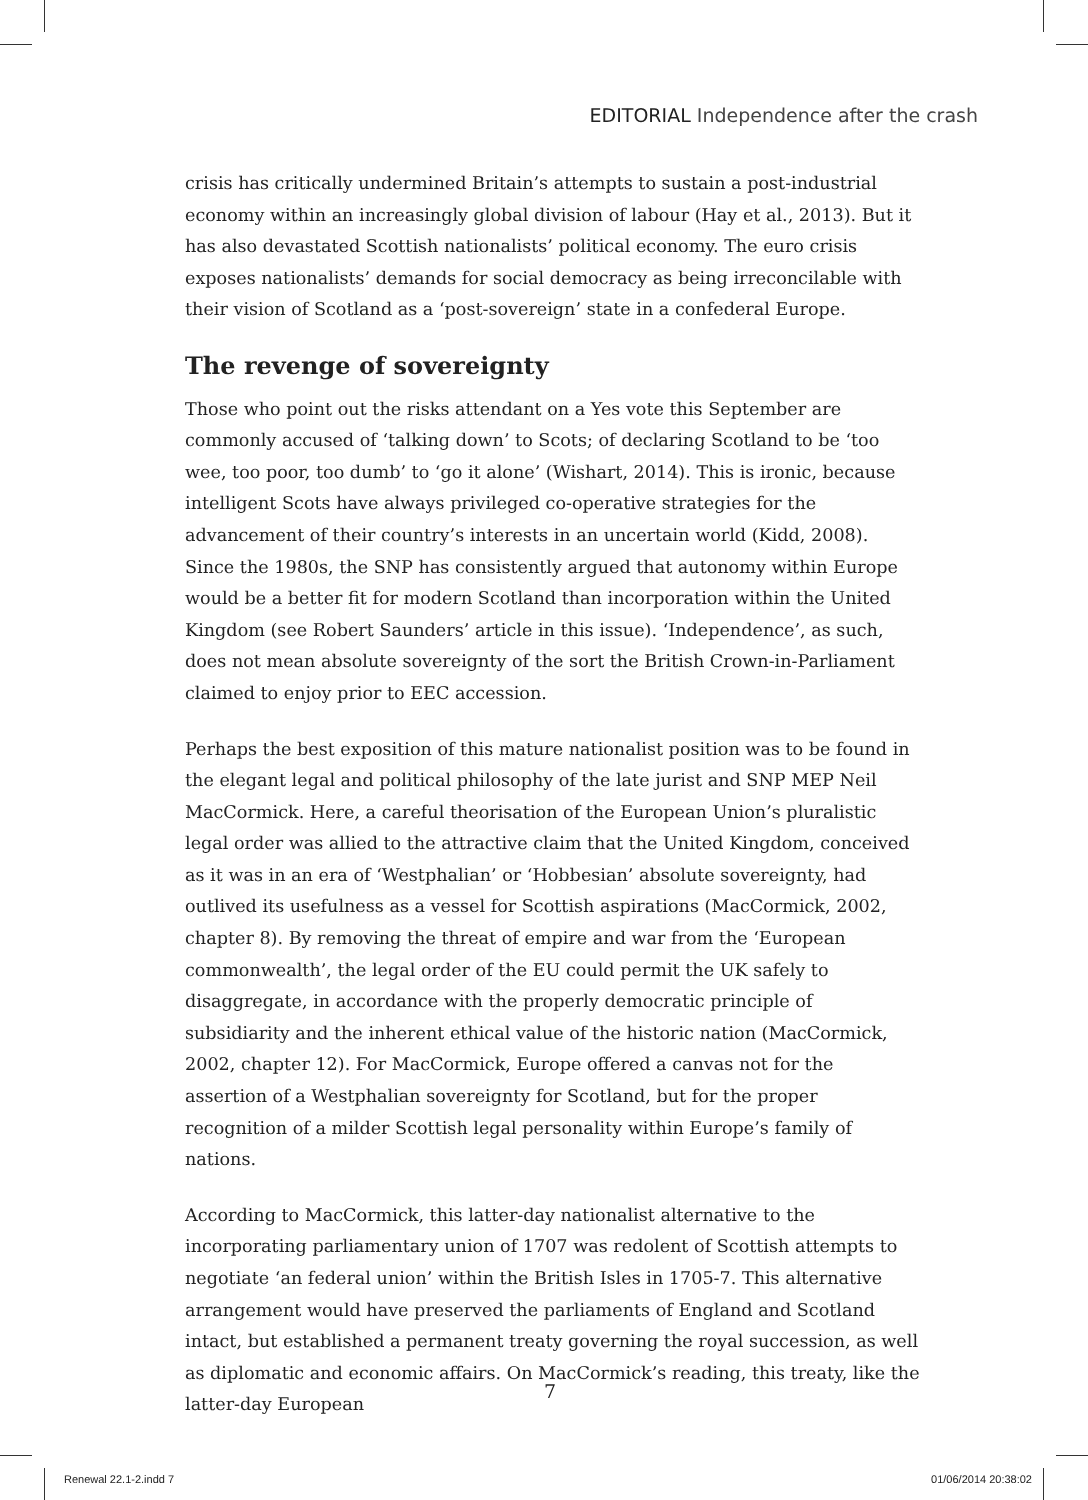EDITORIAL Independence after the crash
crisis has critically undermined Britain’s attempts to sustain a post-industrial economy within an increasingly global division of labour (Hay et al., 2013). But it has also devastated Scottish nationalists’ political economy. The euro crisis exposes nationalists’ demands for social democracy as being irreconcilable with their vision of Scotland as a ‘post-sovereign’ state in a confederal Europe.
The revenge of sovereignty
Those who point out the risks attendant on a Yes vote this September are commonly accused of ‘talking down’ to Scots; of declaring Scotland to be ‘too wee, too poor, too dumb’ to ‘go it alone’ (Wishart, 2014). This is ironic, because intelligent Scots have always privileged co-operative strategies for the advancement of their country’s interests in an uncertain world (Kidd, 2008). Since the 1980s, the SNP has consistently argued that autonomy within Europe would be a better fit for modern Scotland than incorporation within the United Kingdom (see Robert Saunders’ article in this issue). ‘Independence’, as such, does not mean absolute sovereignty of the sort the British Crown-in-Parliament claimed to enjoy prior to EEC accession.
Perhaps the best exposition of this mature nationalist position was to be found in the elegant legal and political philosophy of the late jurist and SNP MEP Neil MacCormick. Here, a careful theorisation of the European Union’s pluralistic legal order was allied to the attractive claim that the United Kingdom, conceived as it was in an era of ‘Westphalian’ or ‘Hobbesian’ absolute sovereignty, had outlived its usefulness as a vessel for Scottish aspirations (MacCormick, 2002, chapter 8). By removing the threat of empire and war from the ‘European commonwealth’, the legal order of the EU could permit the UK safely to disaggregate, in accordance with the properly democratic principle of subsidiarity and the inherent ethical value of the historic nation (MacCormick, 2002, chapter 12). For MacCormick, Europe offered a canvas not for the assertion of a Westphalian sovereignty for Scotland, but for the proper recognition of a milder Scottish legal personality within Europe’s family of nations.
According to MacCormick, this latter-day nationalist alternative to the incorporating parliamentary union of 1707 was redolent of Scottish attempts to negotiate ‘an federal union’ within the British Isles in 1705-7. This alternative arrangement would have preserved the parliaments of England and Scotland intact, but established a permanent treaty governing the royal succession, as well as diplomatic and economic affairs. On MacCormick’s reading, this treaty, like the latter-day European
7
Renewal 22.1-2.indd 7 01/06/2014 20:38:02